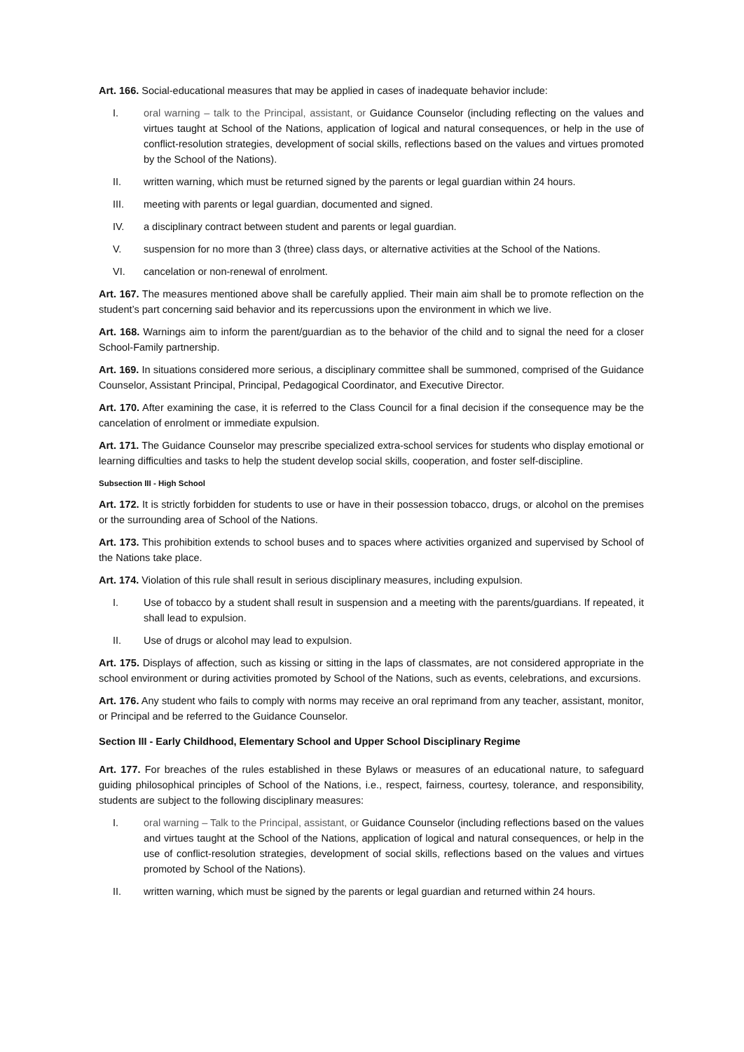Art. 166. Social-educational measures that may be applied in cases of inadequate behavior include:
I. oral warning – talk to the Principal, assistant, or Guidance Counselor (including reflecting on the values and virtues taught at School of the Nations, application of logical and natural consequences, or help in the use of conflict-resolution strategies, development of social skills, reflections based on the values and virtues promoted by the School of the Nations).
II. written warning, which must be returned signed by the parents or legal guardian within 24 hours.
III. meeting with parents or legal guardian, documented and signed.
IV. a disciplinary contract between student and parents or legal guardian.
V. suspension for no more than 3 (three) class days, or alternative activities at the School of the Nations.
VI. cancelation or non-renewal of enrolment.
Art. 167. The measures mentioned above shall be carefully applied. Their main aim shall be to promote reflection on the student’s part concerning said behavior and its repercussions upon the environment in which we live.
Art. 168. Warnings aim to inform the parent/guardian as to the behavior of the child and to signal the need for a closer School-Family partnership.
Art. 169. In situations considered more serious, a disciplinary committee shall be summoned, comprised of the Guidance Counselor, Assistant Principal, Principal, Pedagogical Coordinator, and Executive Director.
Art. 170. After examining the case, it is referred to the Class Council for a final decision if the consequence may be the cancelation of enrolment or immediate expulsion.
Art. 171. The Guidance Counselor may prescribe specialized extra-school services for students who display emotional or learning difficulties and tasks to help the student develop social skills, cooperation, and foster self-discipline.
Subsection III - High School
Art. 172. It is strictly forbidden for students to use or have in their possession tobacco, drugs, or alcohol on the premises or the surrounding area of School of the Nations.
Art. 173. This prohibition extends to school buses and to spaces where activities organized and supervised by School of the Nations take place.
Art. 174. Violation of this rule shall result in serious disciplinary measures, including expulsion.
I. Use of tobacco by a student shall result in suspension and a meeting with the parents/guardians. If repeated, it shall lead to expulsion.
II. Use of drugs or alcohol may lead to expulsion.
Art. 175. Displays of affection, such as kissing or sitting in the laps of classmates, are not considered appropriate in the school environment or during activities promoted by School of the Nations, such as events, celebrations, and excursions.
Art. 176. Any student who fails to comply with norms may receive an oral reprimand from any teacher, assistant, monitor, or Principal and be referred to the Guidance Counselor.
Section III - Early Childhood, Elementary School and Upper School Disciplinary Regime
Art. 177. For breaches of the rules established in these Bylaws or measures of an educational nature, to safeguard guiding philosophical principles of School of the Nations, i.e., respect, fairness, courtesy, tolerance, and responsibility, students are subject to the following disciplinary measures:
I. oral warning – Talk to the Principal, assistant, or Guidance Counselor (including reflections based on the values and virtues taught at the School of the Nations, application of logical and natural consequences, or help in the use of conflict-resolution strategies, development of social skills, reflections based on the values and virtues promoted by School of the Nations).
II. written warning, which must be signed by the parents or legal guardian and returned within 24 hours.